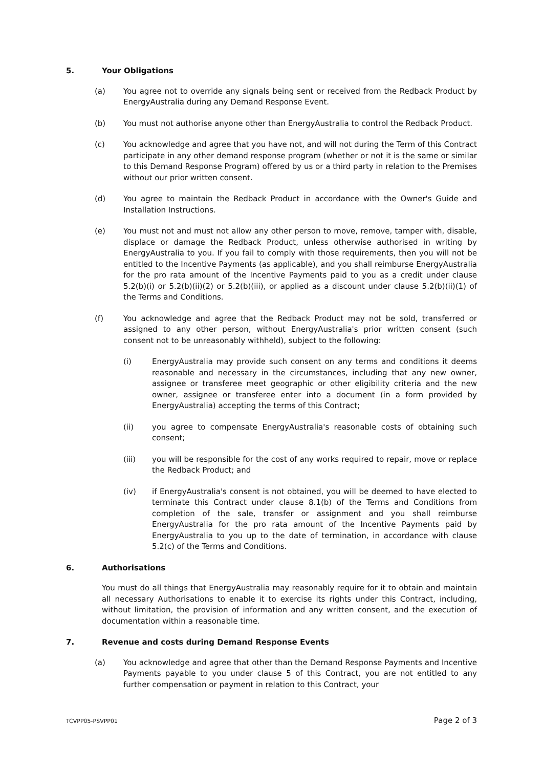5. Your Obligations
(a) You agree not to override any signals being sent or received from the Redback Product by EnergyAustralia during any Demand Response Event.
(b) You must not authorise anyone other than EnergyAustralia to control the Redback Product.
(c) You acknowledge and agree that you have not, and will not during the Term of this Contract participate in any other demand response program (whether or not it is the same or similar to this Demand Response Program) offered by us or a third party in relation to the Premises without our prior written consent.
(d) You agree to maintain the Redback Product in accordance with the Owner's Guide and Installation Instructions.
(e) You must not and must not allow any other person to move, remove, tamper with, disable, displace or damage the Redback Product, unless otherwise authorised in writing by EnergyAustralia to you. If you fail to comply with those requirements, then you will not be entitled to the Incentive Payments (as applicable), and you shall reimburse EnergyAustralia for the pro rata amount of the Incentive Payments paid to you as a credit under clause 5.2(b)(i) or 5.2(b)(ii)(2) or 5.2(b)(iii), or applied as a discount under clause 5.2(b)(ii)(1) of the Terms and Conditions.
(f) You acknowledge and agree that the Redback Product may not be sold, transferred or assigned to any other person, without EnergyAustralia's prior written consent (such consent not to be unreasonably withheld), subject to the following:
(i) EnergyAustralia may provide such consent on any terms and conditions it deems reasonable and necessary in the circumstances, including that any new owner, assignee or transferee meet geographic or other eligibility criteria and the new owner, assignee or transferee enter into a document (in a form provided by EnergyAustralia) accepting the terms of this Contract;
(ii) you agree to compensate EnergyAustralia's reasonable costs of obtaining such consent;
(iii) you will be responsible for the cost of any works required to repair, move or replace the Redback Product; and
(iv) if EnergyAustralia's consent is not obtained, you will be deemed to have elected to terminate this Contract under clause 8.1(b) of the Terms and Conditions from completion of the sale, transfer or assignment and you shall reimburse EnergyAustralia for the pro rata amount of the Incentive Payments paid by EnergyAustralia to you up to the date of termination, in accordance with clause 5.2(c) of the Terms and Conditions.
6. Authorisations
You must do all things that EnergyAustralia may reasonably require for it to obtain and maintain all necessary Authorisations to enable it to exercise its rights under this Contract, including, without limitation, the provision of information and any written consent, and the execution of documentation within a reasonable time.
7. Revenue and costs during Demand Response Events
(a) You acknowledge and agree that other than the Demand Response Payments and Incentive Payments payable to you under clause 5 of this Contract, you are not entitled to any further compensation or payment in relation to this Contract, your
TCVPP05-PSVPP01 Page 2 of 3